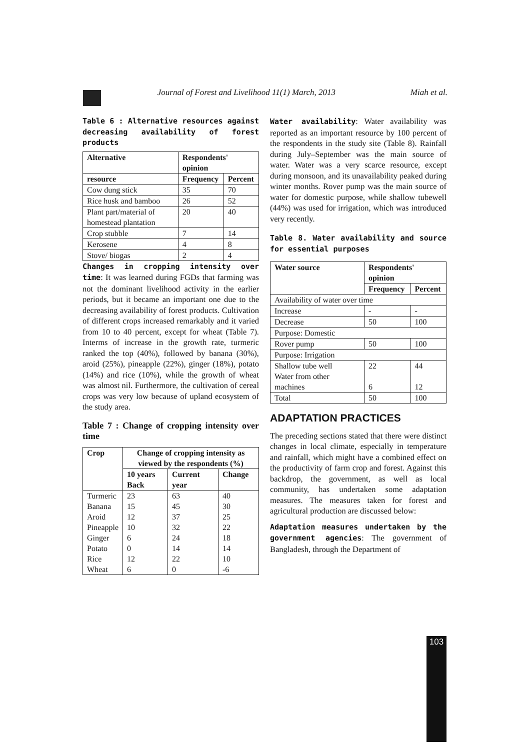Journal of Forest and Livelihood 11(1) March, 2013 Miah et al.
Table 6 : Alternative resources against decreasing availability of forest products
| Alternative | Respondents' opinion | |
| --- | --- | --- |
| resource | Frequency | Percent |
| Cow dung stick | 35 | 70 |
| Rice husk and bamboo | 26 | 52 |
| Plant part/material of homestead plantation | 20 | 40 |
| Crop stubble | 7 | 14 |
| Kerosene | 4 | 8 |
| Stove/ biogas | 2 | 4 |
Changes in cropping intensity over time: It was learned during FGDs that farming was not the dominant livelihood activity in the earlier periods, but it became an important one due to the decreasing availability of forest products. Cultivation of different crops increased remarkably and it varied from 10 to 40 percent, except for wheat (Table 7). Interms of increase in the growth rate, turmeric ranked the top (40%), followed by banana (30%), aroid (25%), pineapple (22%), ginger (18%), potato (14%) and rice (10%), while the growth of wheat was almost nil. Furthermore, the cultivation of cereal crops was very low because of upland ecosystem of the study area.
Table 7 : Change of cropping intensity over time
| Crop | Change of cropping intensity as viewed by the respondents (%) | | |
| --- | --- | --- | --- |
| | 10 years Back | Current year | Change |
| Turmeric Banana Aroid Pineapple Ginger Potato Rice Wheat | 23 15 12 10 6 0 12 6 | 63 45 37 32 24 14 22 0 | 40 30 25 22 18 14 10 -6 |
Water availability: Water availability was reported as an important resource by 100 percent of the respondents in the study site (Table 8). Rainfall during July–September was the main source of water. Water was a very scarce resource, except during monsoon, and its unavailability peaked during winter months. Rover pump was the main source of water for domestic purpose, while shallow tubewell (44%) was used for irrigation, which was introduced very recently.
Table 8. Water availability and source for essential purposes
| Water source | Respondents' opinion | |
| --- | --- | --- |
| | Frequency | Percent |
| Availability of water over time | | |
| Increase | - | - |
| Decrease | 50 | 100 |
| Purpose: Domestic | | |
| Rover pump | 50 | 100 |
| Purpose: Irrigation | | |
| Shallow tube well Water from other machines | 22 6 | 44 12 |
| Total | 50 | 100 |
ADAPTATION PRACTICES
The preceding sections stated that there were distinct changes in local climate, especially in temperature and rainfall, which might have a combined effect on the productivity of farm crop and forest. Against this backdrop, the government, as well as local community, has undertaken some adaptation measures. The measures taken for forest and agricultural production are discussed below:
Adaptation measures undertaken by the government agencies: The government of Bangladesh, through the Department of
103